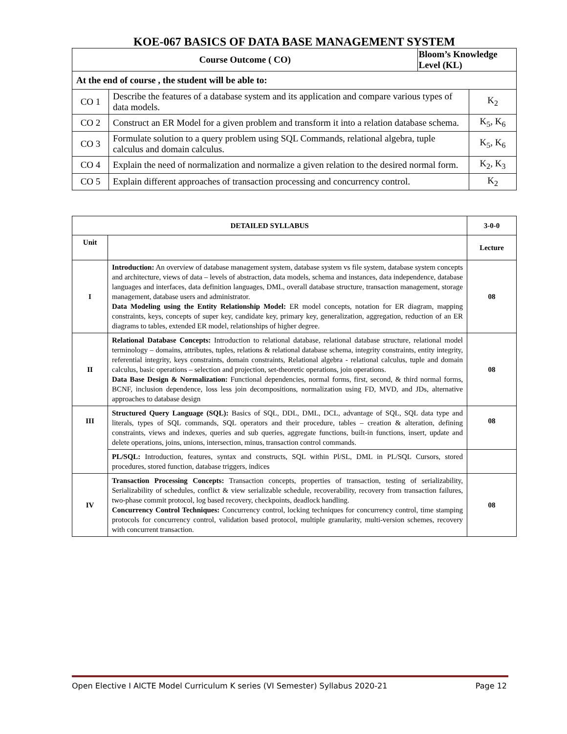KOE-067 BASICS OF DATA BASE MANAGEMENT SYSTEM
| Course Outcome ( CO) | | Bloom’s Knowledge Level (KL) | |
| --- | --- | --- | --- |
| At the end of course , the student will be able to: | | | |
| CO 1 | Describe the features of a database system and its application and compare various types of data models. | | K<sub>2</sub> |
| CO 2 | Construct an ER Model for a given problem and transform it into a relation database schema. | | K<sub>5</sub>, K<sub>6</sub> |
| CO 3 | Formulate solution to a query problem using SQL Commands, relational algebra, tuple calculus and domain calculus. | | K<sub>5</sub>, K<sub>6</sub> |
| CO 4 | Explain the need of normalization and normalize a given relation to the desired normal form. | | K<sub>2</sub>, K<sub>3</sub> |
| CO 5 | Explain different approaches of transaction processing and concurrency control. | | K<sub>2</sub> |
| DETAILED SYLLABUS | | 3-0-0 |
| --- | --- | --- |
| Unit | | Lecture |
| I | Introduction: An overview of database management system, database system vs file system, database system concepts and architecture, views of data – levels of abstraction, data models, schema and instances, data independence, database languages and interfaces, data definition languages, DML, overall database structure, transaction management, storage management, database users and administrator. Data Modeling using the Entity Relationship Model: ER model concepts, notation for ER diagram, mapping constraints, keys, concepts of super key, candidate key, primary key, generalization, aggregation, reduction of an ER diagrams to tables, extended ER model, relationships of higher degree. | 08 |
| II | Relational Database Concepts: Introduction to relational database, relational database structure, relational model terminology – domains, attributes, tuples, relations & relational database schema, integrity constraints, entity integrity, referential integrity, keys constraints, domain constraints, Relational algebra - relational calculus, tuple and domain calculus, basic operations – selection and projection, set-theoretic operations, join operations. Data Base Design & Normalization: Functional dependencies, normal forms, first, second, & third normal forms, BCNF, inclusion dependence, loss less join decompositions, normalization using FD, MVD, and JDs, alternative approaches to database design | 08 |
| III | Structured Query Language (SQL): Basics of SQL, DDL, DML, DCL, advantage of SQL, SQL data type and literals, types of SQL commands, SQL operators and their procedure, tables – creation & alteration, defining constraints, views and indexes, queries and sub queries, aggregate functions, built-in functions, insert, update and delete operations, joins, unions, intersection, minus, transaction control commands. | 08 |
| | PL/SQL: Introduction, features, syntax and constructs, SQL within Pl/SL, DML in PL/SQL Cursors, stored procedures, stored function, database triggers, indices | |
| IV | Transaction Processing Concepts: Transaction concepts, properties of transaction, testing of serializability, Serializability of schedules, conflict & view serializable schedule, recoverability, recovery from transaction failures, two-phase commit protocol, log based recovery, checkpoints, deadlock handling. Concurrency Control Techniques: Concurrency control, locking techniques for concurrency control, time stamping protocols for concurrency control, validation based protocol, multiple granularity, multi-version schemes, recovery with concurrent transaction. | 08 |
Open Elective I AICTE Model Curriculum K series (VI Semester) Syllabus 2020-21 Page 12